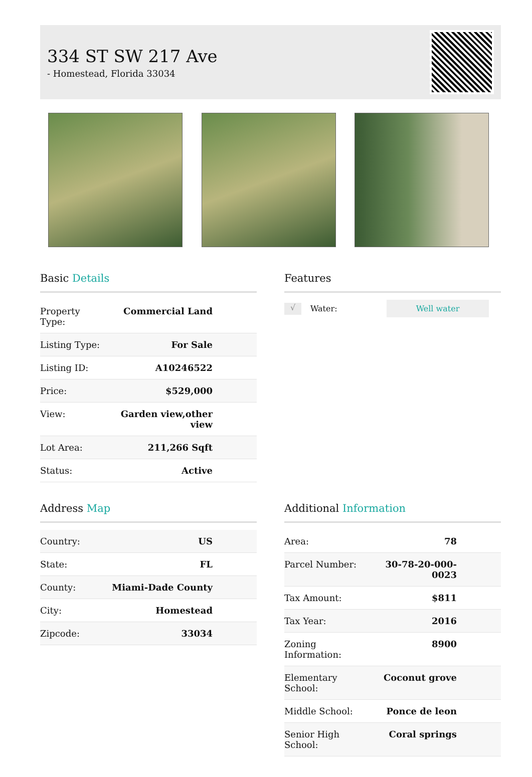334 ST SW 217 Ave
- Homestead, Florida 33034
Basic Details
| Property Type: | Commercial Land |
| Listing Type: | For Sale |
| Listing ID: | A10246522 |
| Price: | $529,000 |
| View: | Garden view,other view |
| Lot Area: | 211,266 Sqft |
| Status: | Active |
Features
√ Water: Well water
Address Map
| Country: | US |
| State: | FL |
| County: | Miami-Dade County |
| City: | Homestead |
| Zipcode: | 33034 |
Additional Information
| Area: | 78 |
| Parcel Number: | 30-78-20-000-0023 |
| Tax Amount: | $811 |
| Tax Year: | 2016 |
| Zoning Information: | 8900 |
| Elementary School: | Coconut grove |
| Middle School: | Ponce de leon |
| Senior High School: | Coral springs |